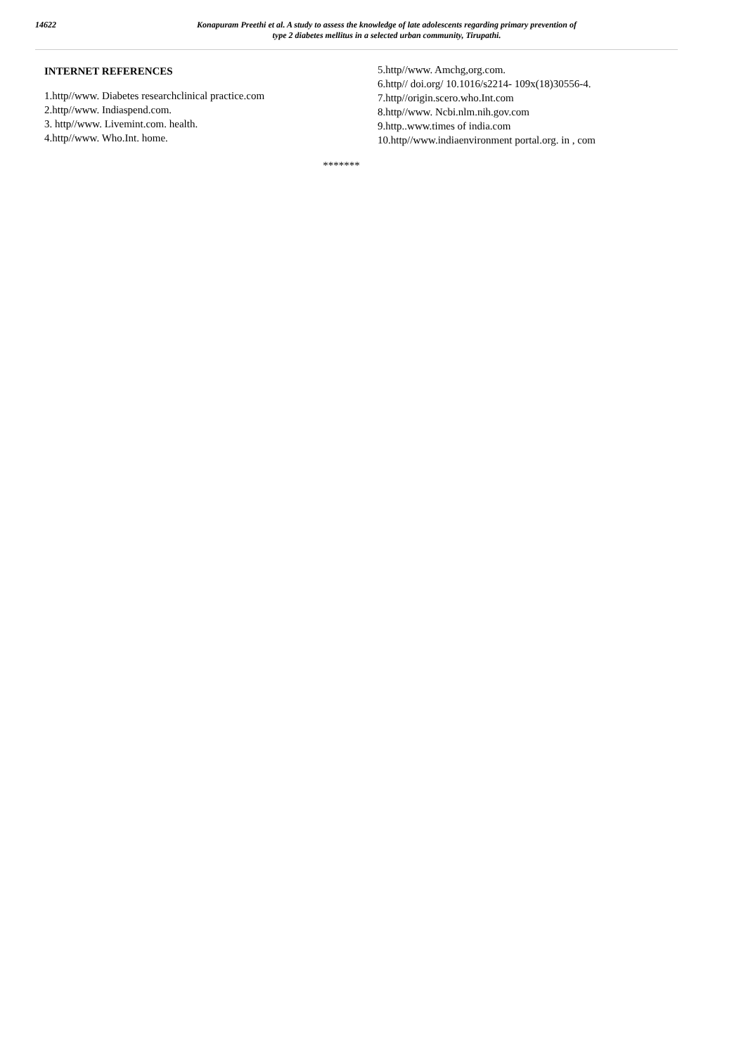14622
Konapuram Preethi et al. A study to assess the knowledge of late adolescents regarding primary prevention of
type 2 diabetes mellitus in a selected urban community, Tirupathi.
INTERNET REFERENCES
1.http//www. Diabetes researchclinical practice.com
2.http//www. Indiaspend.com.
3. http//www. Livemint.com. health.
4.http//www. Who.Int. home.
5.http//www. Amchg,org.com.
6.http// doi.org/ 10.1016/s2214- 109x(18)30556-4.
7.http//origin.scero.who.Int.com
8.http//www. Ncbi.nlm.nih.gov.com
9.http..www.times of india.com
10.http//www.indiaenvironment portal.org. in , com
*******